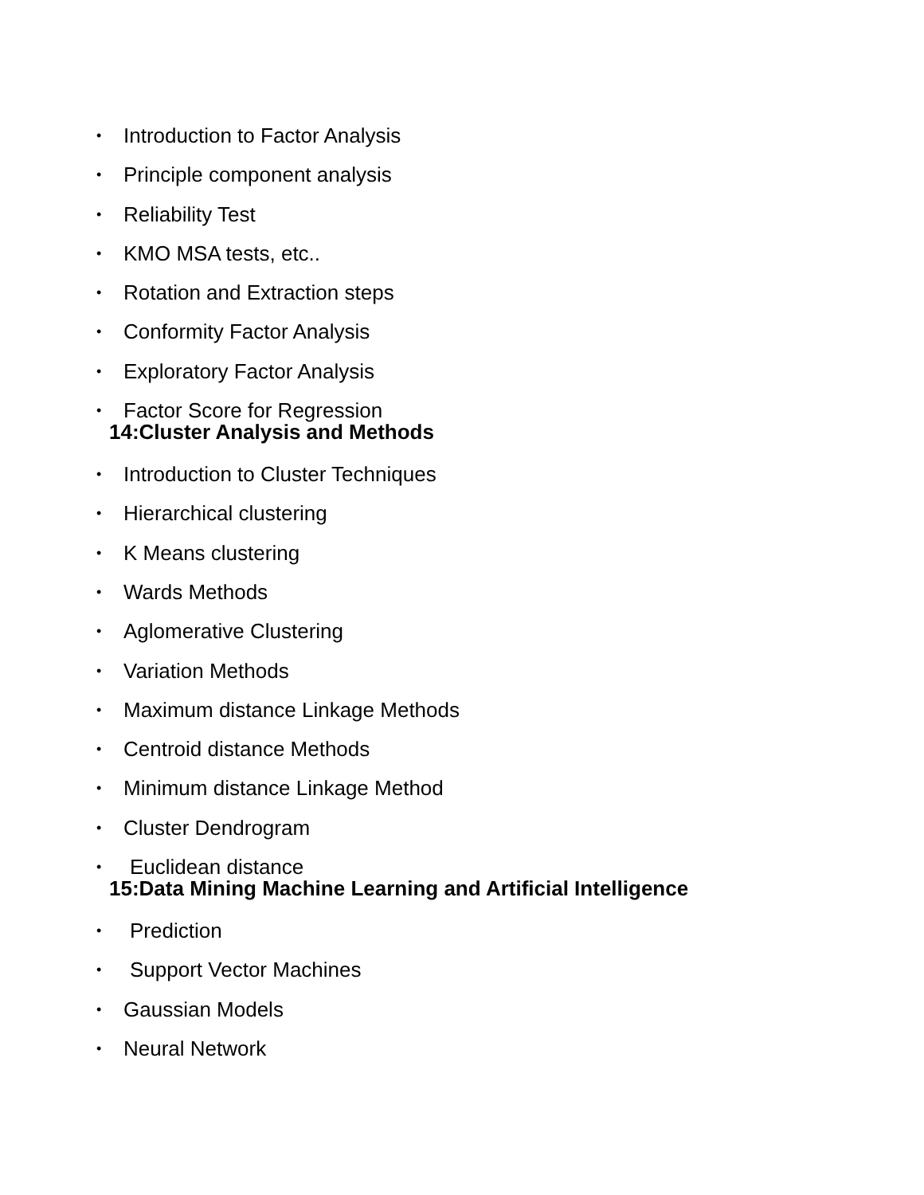• Introduction to Factor Analysis
• Principle component analysis
• Reliability Test
• KMO MSA tests, etc..
• Rotation and Extraction steps
• Conformity Factor Analysis
• Exploratory Factor Analysis
• Factor Score for Regression
14:Cluster Analysis and Methods
• Introduction to Cluster Techniques
• Hierarchical clustering
• K Means clustering
• Wards Methods
• Aglomerative Clustering
• Variation Methods
• Maximum distance Linkage Methods
• Centroid distance Methods
• Minimum distance Linkage Method
• Cluster Dendrogram
• Euclidean distance
15:Data Mining Machine Learning and Artificial Intelligence
• Prediction
• Support Vector Machines
• Gaussian Models
• Neural Network